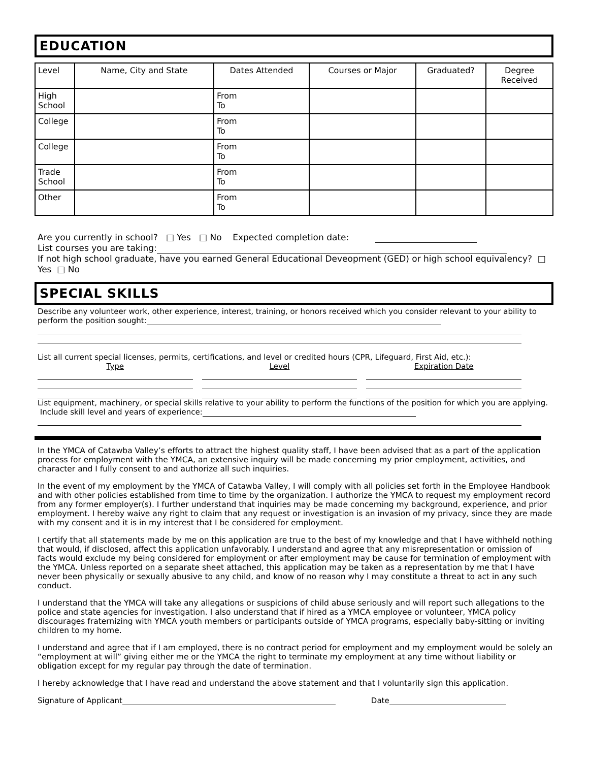EDUCATION
| Level | Name, City and State | Dates Attended | Courses or Major | Graduated? | Degree Received |
| --- | --- | --- | --- | --- | --- |
| High School | | From To | | | |
| College | | From To | | | |
| College | | From To | | | |
| Trade School | | From To | | | |
| Other | | From To | | | |
Are you currently in school? □ Yes □ No Expected completion date:
List courses you are taking:
If not high school graduate, have you earned General Educational Deveopment (GED) or high school equivalency? □ Yes □ No
SPECIAL SKILLS
Describe any volunteer work, other experience, interest, training, or honors received which you consider relevant to your ability to perform the position sought:
List all current special licenses, permits, certifications, and level or credited hours (CPR, Lifeguard, First Aid, etc.):
Type Level Expiration Date
List equipment, machinery, or special skills relative to your ability to perform the functions of the position for which you are applying. Include skill level and years of experience:
In the YMCA of Catawba Valley’s efforts to attract the highest quality staff, I have been advised that as a part of the application process for employment with the YMCA, an extensive inquiry will be made concerning my prior employment, activities, and character and I fully consent to and authorize all such inquiries.
In the event of my employment by the YMCA of Catawba Valley, I will comply with all policies set forth in the Employee Handbook and with other policies established from time to time by the organization. I authorize the YMCA to request my employment record from any former employer(s). I further understand that inquiries may be made concerning my background, experience, and prior employment. I hereby waive any right to claim that any request or investigation is an invasion of my privacy, since they are made with my consent and it is in my interest that I be considered for employment.
I certify that all statements made by me on this application are true to the best of my knowledge and that I have withheld nothing that would, if disclosed, affect this application unfavorably. I understand and agree that any misrepresentation or omission of facts would exclude my being considered for employment or after employment may be cause for termination of employment with the YMCA. Unless reported on a separate sheet attached, this application may be taken as a representation by me that I have never been physically or sexually abusive to any child, and know of no reason why I may constitute a threat to act in any such conduct.
I understand that the YMCA will take any allegations or suspicions of child abuse seriously and will report such allegations to the police and state agencies for investigation. I also understand that if hired as a YMCA employee or volunteer, YMCA policy discourages fraternizing with YMCA youth members or participants outside of YMCA programs, especially baby-sitting or inviting children to my home.
I understand and agree that if I am employed, there is no contract period for employment and my employment would be solely an “employment at will” giving either me or the YMCA the right to terminate my employment at any time without liability or obligation except for my regular pay through the date of termination.
I hereby acknowledge that I have read and understand the above statement and that I voluntarily sign this application.
Signature of Applicant Date